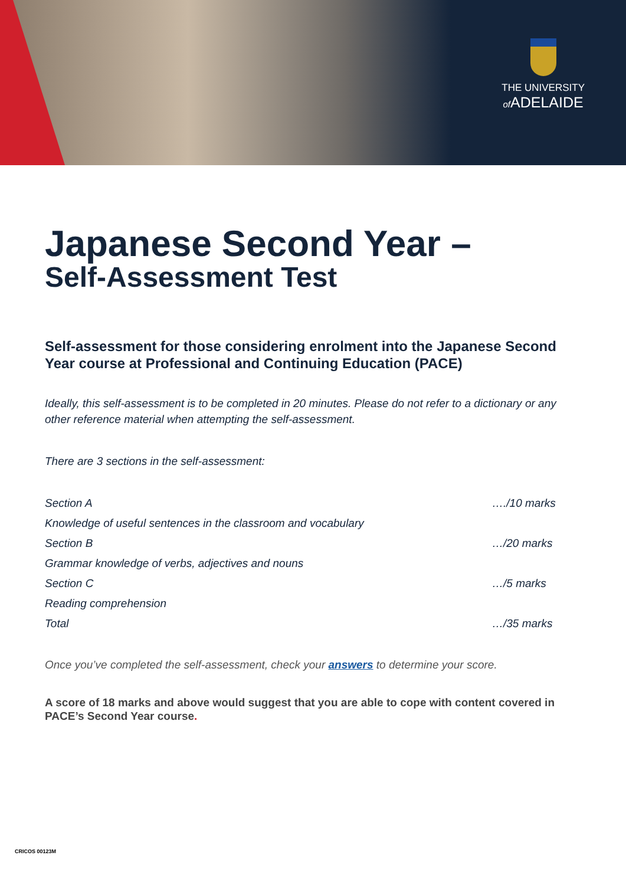THE UNIVERSITY
of ADELAIDE
Japanese Second Year –
Self-Assessment Test
Self-assessment for those considering enrolment into the Japanese Second Year course at Professional and Continuing Education (PACE)
Ideally, this self-assessment is to be completed in 20 minutes. Please do not refer to a dictionary or any other reference material when attempting the self-assessment.
There are 3 sections in the self-assessment:
| Section A | …./10 marks |
| Knowledge of useful sentences in the classroom and vocabulary | |
| Section B | …/20 marks |
| Grammar knowledge of verbs, adjectives and nouns | |
| Section C | …/5 marks |
| Reading comprehension | |
| Total | …/35 marks |
Once you’ve completed the self-assessment, check your answers to determine your score.
A score of 18 marks and above would suggest that you are able to cope with content covered in PACE’s Second Year course.
CRICOS 00123M